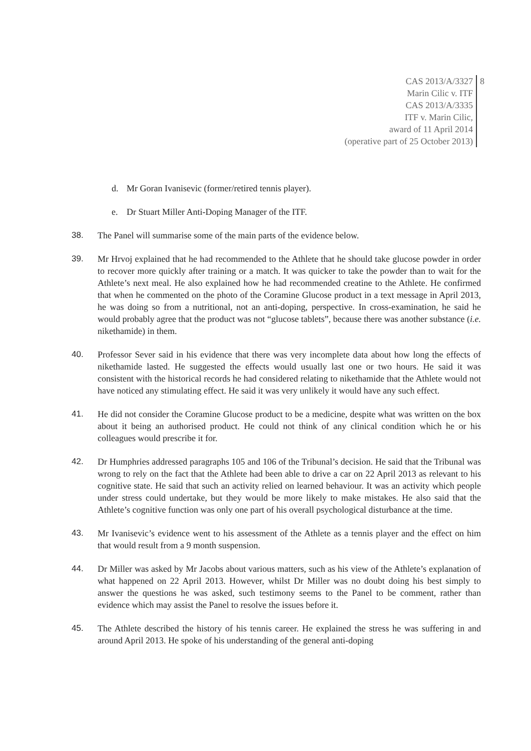CAS 2013/A/3327
Marin Cilic v. ITF
CAS 2013/A/3335
ITF v. Marin Cilic,
award of 11 April 2014
(operative part of 25 October 2013)
8
d. Mr Goran Ivanisevic (former/retired tennis player).
e. Dr Stuart Miller Anti-Doping Manager of the ITF.
38. The Panel will summarise some of the main parts of the evidence below.
39. Mr Hrvoj explained that he had recommended to the Athlete that he should take glucose powder in order to recover more quickly after training or a match. It was quicker to take the powder than to wait for the Athlete’s next meal. He also explained how he had recommended creatine to the Athlete. He confirmed that when he commented on the photo of the Coramine Glucose product in a text message in April 2013, he was doing so from a nutritional, not an anti-doping, perspective. In cross-examination, he said he would probably agree that the product was not “glucose tablets”, because there was another substance (i.e. nikethamide) in them.
40. Professor Sever said in his evidence that there was very incomplete data about how long the effects of nikethamide lasted. He suggested the effects would usually last one or two hours. He said it was consistent with the historical records he had considered relating to nikethamide that the Athlete would not have noticed any stimulating effect. He said it was very unlikely it would have any such effect.
41. He did not consider the Coramine Glucose product to be a medicine, despite what was written on the box about it being an authorised product. He could not think of any clinical condition which he or his colleagues would prescribe it for.
42. Dr Humphries addressed paragraphs 105 and 106 of the Tribunal’s decision. He said that the Tribunal was wrong to rely on the fact that the Athlete had been able to drive a car on 22 April 2013 as relevant to his cognitive state. He said that such an activity relied on learned behaviour. It was an activity which people under stress could undertake, but they would be more likely to make mistakes. He also said that the Athlete’s cognitive function was only one part of his overall psychological disturbance at the time.
43. Mr Ivanisevic’s evidence went to his assessment of the Athlete as a tennis player and the effect on him that would result from a 9 month suspension.
44. Dr Miller was asked by Mr Jacobs about various matters, such as his view of the Athlete’s explanation of what happened on 22 April 2013. However, whilst Dr Miller was no doubt doing his best simply to answer the questions he was asked, such testimony seems to the Panel to be comment, rather than evidence which may assist the Panel to resolve the issues before it.
45. The Athlete described the history of his tennis career. He explained the stress he was suffering in and around April 2013. He spoke of his understanding of the general anti-doping